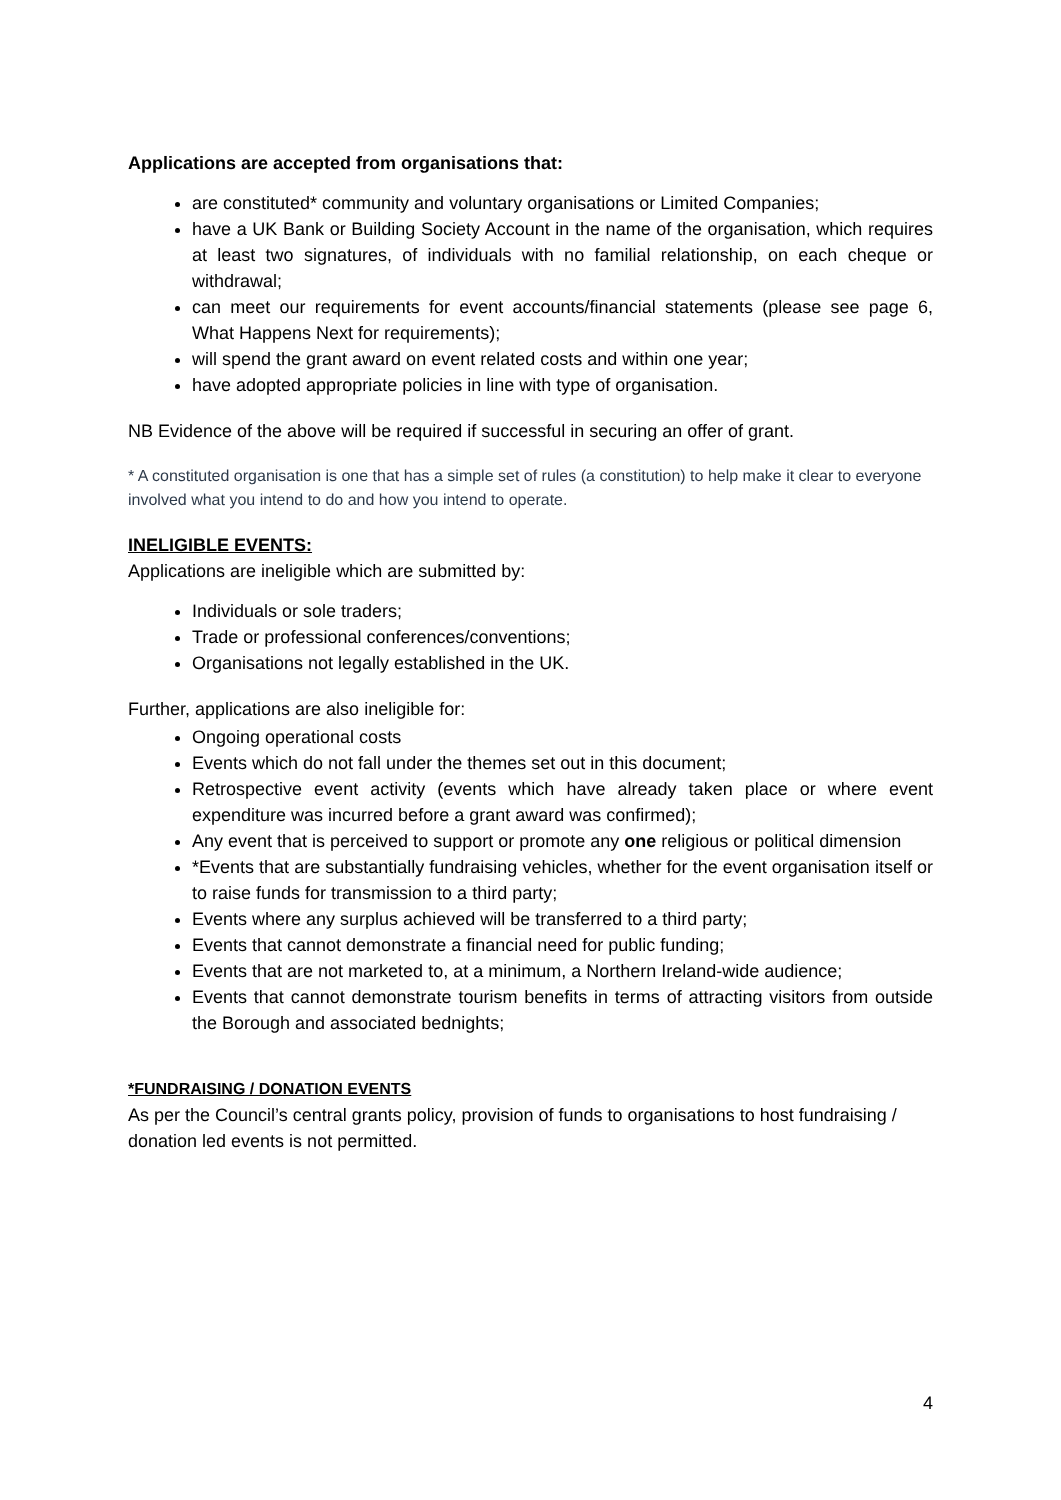Applications are accepted from organisations that:
are constituted* community and voluntary organisations or Limited Companies;
have a UK Bank or Building Society Account in the name of the organisation, which requires at least two signatures, of individuals with no familial relationship, on each cheque or withdrawal;
can meet our requirements for event accounts/financial statements (please see page 6, What Happens Next for requirements);
will spend the grant award on event related costs and within one year;
have adopted appropriate policies in line with type of organisation.
NB Evidence of the above will be required if successful in securing an offer of grant.
* A constituted organisation is one that has a simple set of rules (a constitution) to help make it clear to everyone involved what you intend to do and how you intend to operate.
INELIGIBLE EVENTS:
Applications are ineligible which are submitted by:
Individuals or sole traders;
Trade or professional conferences/conventions;
Organisations not legally established in the UK.
Further, applications are also ineligible for:
Ongoing operational costs
Events which do not fall under the themes set out in this document;
Retrospective event activity (events which have already taken place or where event expenditure was incurred before a grant award was confirmed);
Any event that is perceived to support or promote any one religious or political dimension
*Events that are substantially fundraising vehicles, whether for the event organisation itself or to raise funds for transmission to a third party;
Events where any surplus achieved will be transferred to a third party;
Events that cannot demonstrate a financial need for public funding;
Events that are not marketed to, at a minimum, a Northern Ireland-wide audience;
Events that cannot demonstrate tourism benefits in terms of attracting visitors from outside the Borough and associated bednights;
*FUNDRAISING / DONATION EVENTS
As per the Council’s central grants policy, provision of funds to organisations to host fundraising / donation led events is not permitted.
4